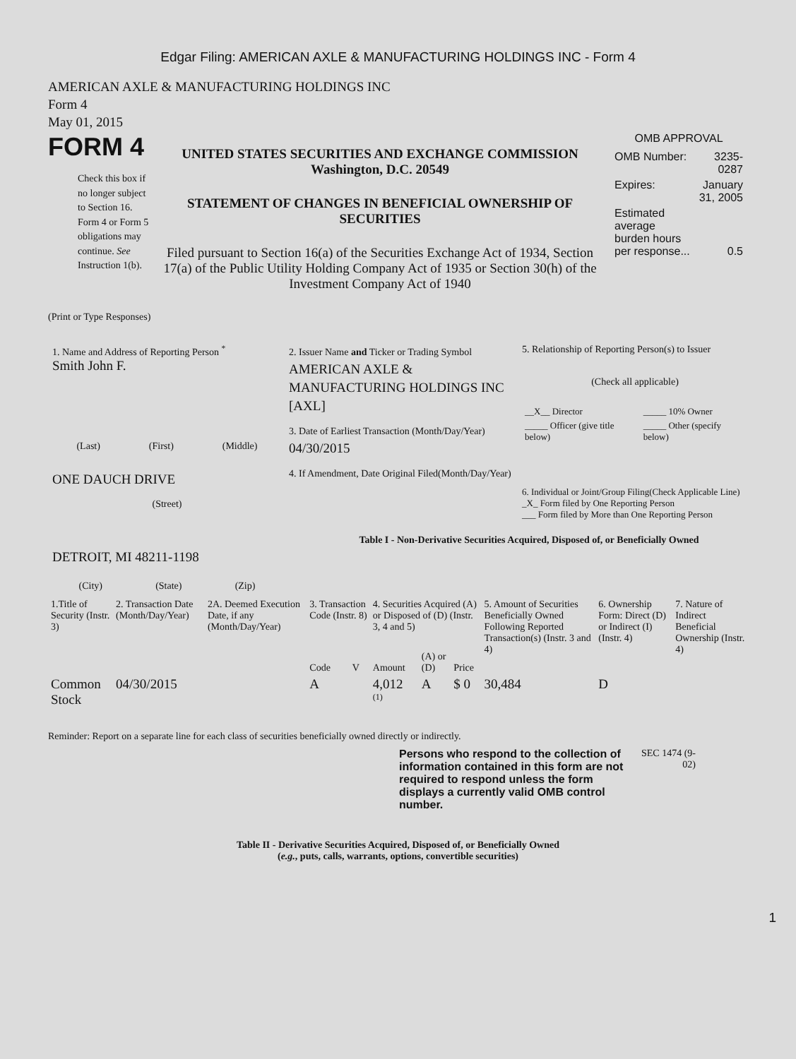Edgar Filing: AMERICAN AXLE & MANUFACTURING HOLDINGS INC - Form 4
AMERICAN AXLE & MANUFACTURING HOLDINGS INC
Form 4
May 01, 2015
FORM 4
Check this box if no longer subject to Section 16. Form 4 or Form 5 obligations may continue. See Instruction 1(b).
UNITED STATES SECURITIES AND EXCHANGE COMMISSION
Washington, D.C. 20549
STATEMENT OF CHANGES IN BENEFICIAL OWNERSHIP OF SECURITIES
Filed pursuant to Section 16(a) of the Securities Exchange Act of 1934, Section 17(a) of the Public Utility Holding Company Act of 1935 or Section 30(h) of the Investment Company Act of 1940
OMB APPROVAL
| OMB Number: | 3235-0287 |
| Expires: | January 31, 2005 |
| Estimated average burden hours per response... | 0.5 |
(Print or Type Responses)
1. Name and Address of Reporting Person <sup>*</sup>
Smith John F.
(Last) (First) (Middle)
ONE DAUCH DRIVE
(Street)
DETROIT, MI 48211-1198
(City) (State) (Zip)
2. Issuer Name and Ticker or Trading Symbol
AMERICAN AXLE & MANUFACTURING HOLDINGS INC [AXL]
3. Date of Earliest Transaction (Month/Day/Year)
04/30/2015
4. If Amendment, Date Original Filed(Month/Day/Year)
5. Relationship of Reporting Person(s) to Issuer
(Check all applicable)
| __X__ Director | _____ 10% Owner |
| _____ Officer (give title below) | _____ Other (specify below) |
6. Individual or Joint/Group Filing(Check Applicable Line)
_X_ Form filed by One Reporting Person
___ Form filed by More than One Reporting Person
Table I - Non-Derivative Securities Acquired, Disposed of, or Beneficially Owned
| 1.Title of Security (Instr. 3) | 2. Transaction Date (Month/Day/Year) | 2A. Deemed Execution Date, if any (Month/Day/Year) | 3. Transaction Code (Instr. 8) | | 4. Securities Acquired (A) or Disposed of (D) (Instr. 3, 4 and 5) | | | 5. Amount of Securities Beneficially Owned Following Reported Transaction(s) (Instr. 3 and 4) | 6. Ownership Form: Direct (D) or Indirect (I) (Instr. 4) | 7. Nature of Indirect Beneficial Ownership (Instr. 4) |
| --- | --- | --- | --- | --- | --- | --- | --- | --- | --- | --- |
| | | | Code | V | Amount | (A) or (D) | Price | | | |
| Common Stock | 04/30/2015 | | A | | 4,012 <sup>(1)</sup> | A | $ 0 | 30,484 | D | |
Reminder: Report on a separate line for each class of securities beneficially owned directly or indirectly.
Persons who respond to the collection of information contained in this form are not required to respond unless the form displays a currently valid OMB control number.
SEC 1474 (9-02)
Table II - Derivative Securities Acquired, Disposed of, or Beneficially Owned
(e.g., puts, calls, warrants, options, convertible securities)
1